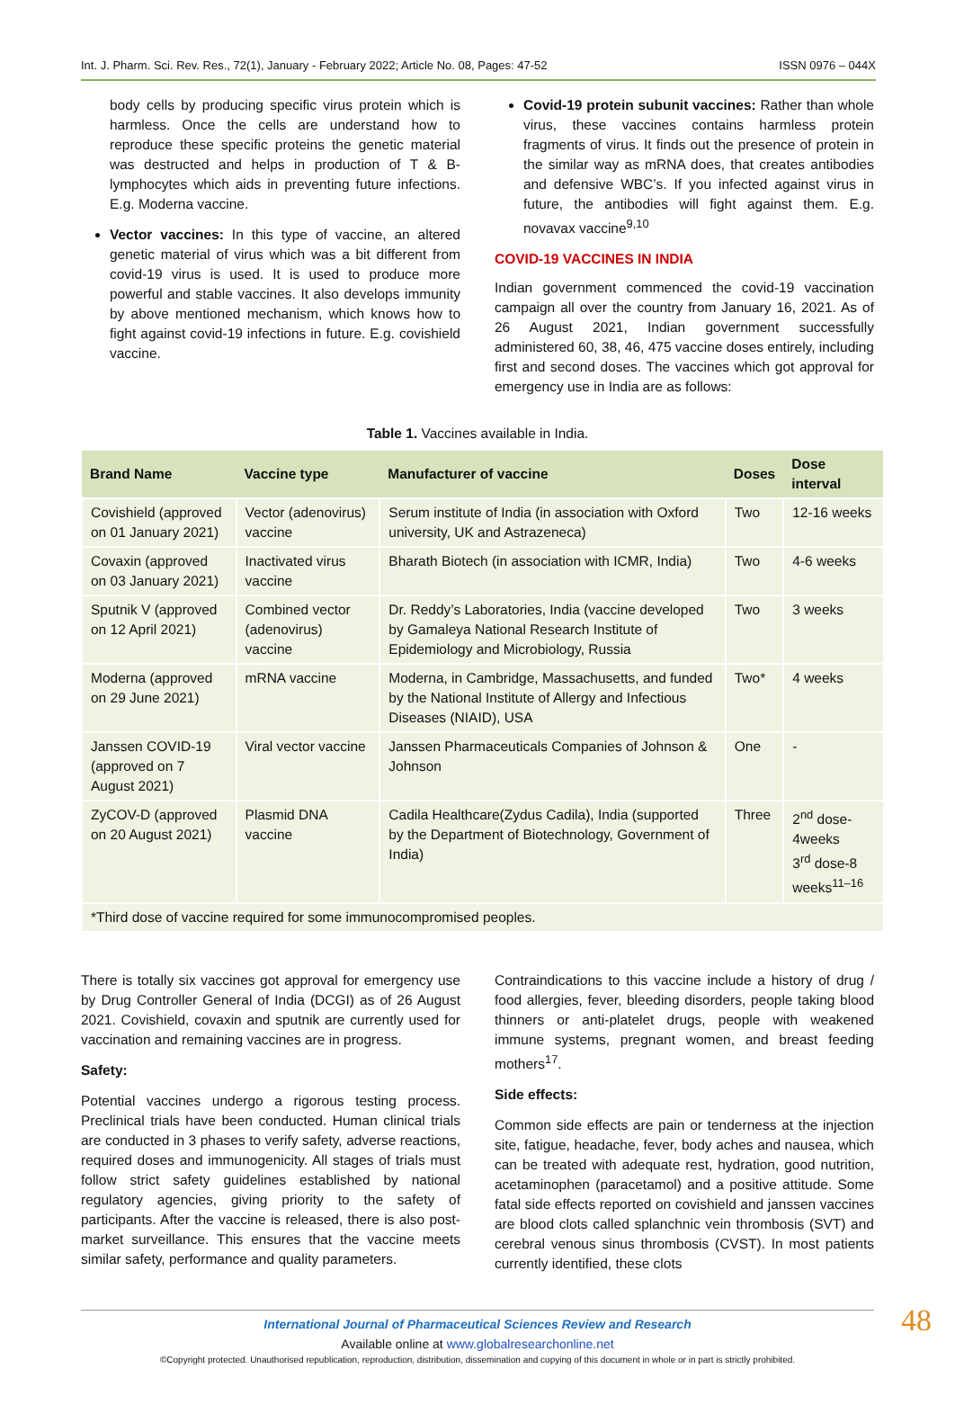Int. J. Pharm. Sci. Rev. Res., 72(1), January - February 2022; Article No. 08, Pages: 47-52 ISSN 0976 – 044X
body cells by producing specific virus protein which is harmless. Once the cells are understand how to reproduce these specific proteins the genetic material was destructed and helps in production of T & B-lymphocytes which aids in preventing future infections. E.g. Moderna vaccine.
Vector vaccines: In this type of vaccine, an altered genetic material of virus which was a bit different from covid-19 virus is used. It is used to produce more powerful and stable vaccines. It also develops immunity by above mentioned mechanism, which knows how to fight against covid-19 infections in future. E.g. covishield vaccine.
Covid-19 protein subunit vaccines: Rather than whole virus, these vaccines contains harmless protein fragments of virus. It finds out the presence of protein in the similar way as mRNA does, that creates antibodies and defensive WBC’s. If you infected against virus in future, the antibodies will fight against them. E.g. novavax vaccine<sup>9,10</sup>
COVID-19 VACCINES IN INDIA
Indian government commenced the covid-19 vaccination campaign all over the country from January 16, 2021. As of 26 August 2021, Indian government successfully administered 60, 38, 46, 475 vaccine doses entirely, including first and second doses. The vaccines which got approval for emergency use in India are as follows:
Table 1. Vaccines available in India.
| Brand Name | Vaccine type | Manufacturer of vaccine | Doses | Dose interval |
| --- | --- | --- | --- | --- |
| Covishield (approved on 01 January 2021) | Vector (adenovirus) vaccine | Serum institute of India (in association with Oxford university, UK and Astrazeneca) | Two | 12-16 weeks |
| Covaxin (approved on 03 January 2021) | Inactivated virus vaccine | Bharath Biotech (in association with ICMR, India) | Two | 4-6 weeks |
| Sputnik V (approved on 12 April 2021) | Combined vector (adenovirus) vaccine | Dr. Reddy’s Laboratories, India (vaccine developed by Gamaleya National Research Institute of Epidemiology and Microbiology, Russia | Two | 3 weeks |
| Moderna (approved on 29 June 2021) | mRNA vaccine | Moderna, in Cambridge, Massachusetts, and funded by the National Institute of Allergy and Infectious Diseases (NIAID), USA | Two* | 4 weeks |
| Janssen COVID-19 (approved on 7 August 2021) | Viral vector vaccine | Janssen Pharmaceuticals Companies of Johnson & Johnson | One | - |
| ZyCOV-D (approved on 20 August 2021) | Plasmid DNA vaccine | Cadila Healthcare(Zydus Cadila), India (supported by the Department of Biotechnology, Government of India) | Three | 2<sup>nd</sup> dose-4weeks 3<sup>rd</sup> dose-8 weeks<sup>11–16</sup> |
| *Third dose of vaccine required for some immunocompromised peoples. | | | | |
There is totally six vaccines got approval for emergency use by Drug Controller General of India (DCGI) as of 26 August 2021. Covishield, covaxin and sputnik are currently used for vaccination and remaining vaccines are in progress.
Safety:
Potential vaccines undergo a rigorous testing process. Preclinical trials have been conducted. Human clinical trials are conducted in 3 phases to verify safety, adverse reactions, required doses and immunogenicity. All stages of trials must follow strict safety guidelines established by national regulatory agencies, giving priority to the safety of participants. After the vaccine is released, there is also post-market surveillance. This ensures that the vaccine meets similar safety, performance and quality parameters.
Contraindications to this vaccine include a history of drug / food allergies, fever, bleeding disorders, people taking blood thinners or anti-platelet drugs, people with weakened immune systems, pregnant women, and breast feeding mothers<sup>17</sup>.
Side effects:
Common side effects are pain or tenderness at the injection site, fatigue, headache, fever, body aches and nausea, which can be treated with adequate rest, hydration, good nutrition, acetaminophen (paracetamol) and a positive attitude. Some fatal side effects reported on covishield and janssen vaccines are blood clots called splanchnic vein thrombosis (SVT) and cerebral venous sinus thrombosis (CVST). In most patients currently identified, these clots
48
International Journal of Pharmaceutical Sciences Review and Research
Available online at www.globalresearchonline.net
©Copyright protected. Unauthorised republication, reproduction, distribution, dissemination and copying of this document in whole or in part is strictly prohibited.